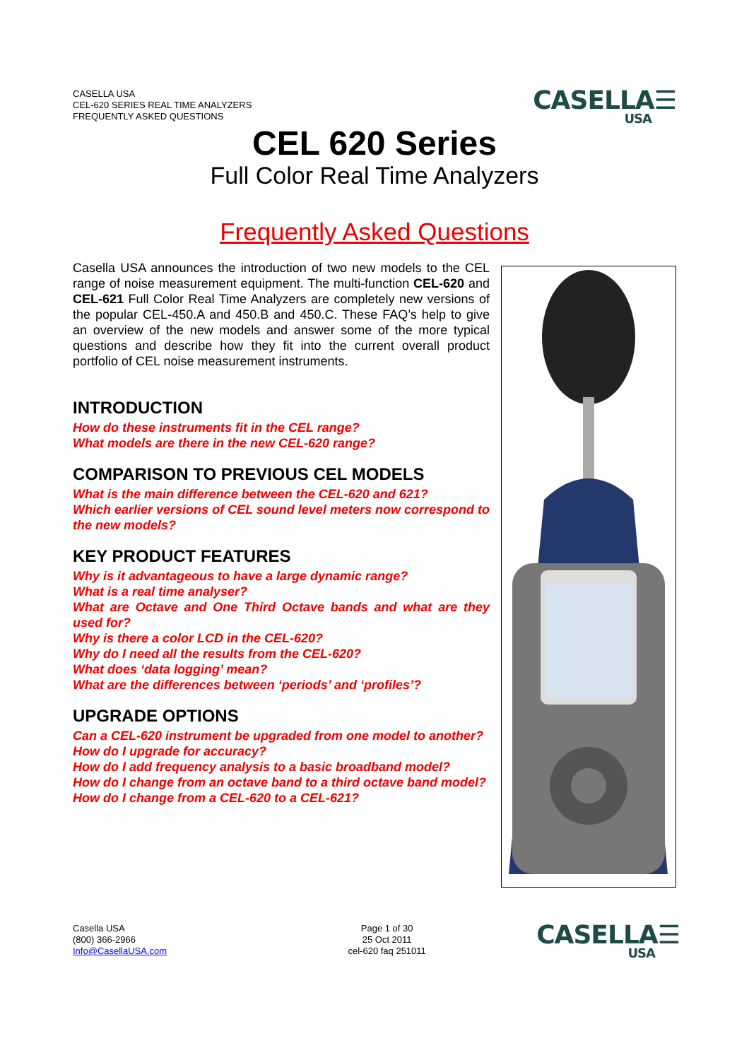CASELLA USA
CEL-620 SERIES REAL TIME ANALYZERS
FREQUENTLY ASKED QUESTIONS
CASELLA☰
USA
CEL 620 Series
Full Color Real Time Analyzers
Frequently Asked Questions
Casella USA announces the introduction of two new models to the CEL range of noise measurement equipment. The multi-function CEL-620 and CEL-621 Full Color Real Time Analyzers are completely new versions of the popular CEL-450.A and 450.B and 450.C. These FAQ’s help to give an overview of the new models and answer some of the more typical questions and describe how they fit into the current overall product portfolio of CEL noise measurement instruments.
INTRODUCTION
How do these instruments fit in the CEL range?
What models are there in the new CEL-620 range?
COMPARISON TO PREVIOUS CEL MODELS
What is the main difference between the CEL-620 and 621?
Which earlier versions of CEL sound level meters now correspond to the new models?
KEY PRODUCT FEATURES
Why is it advantageous to have a large dynamic range?
What is a real time analyser?
What are Octave and One Third Octave bands and what are they used for?
Why is there a color LCD in the CEL-620?
Why do I need all the results from the CEL-620?
What does ‘data logging’ mean?
What are the differences between ‘periods’ and ‘profiles’?
UPGRADE OPTIONS
Can a CEL-620 instrument be upgraded from one model to another?
How do I upgrade for accuracy?
How do I add frequency analysis to a basic broadband model?
How do I change from an octave band to a third octave band model?
How do I change from a CEL-620 to a CEL-621?
Casella USA
(800) 366-2966
Info@CasellaUSA.com
Page 1 of 30
25 Oct 2011
cel-620 faq 251011
CASELLA☰
USA